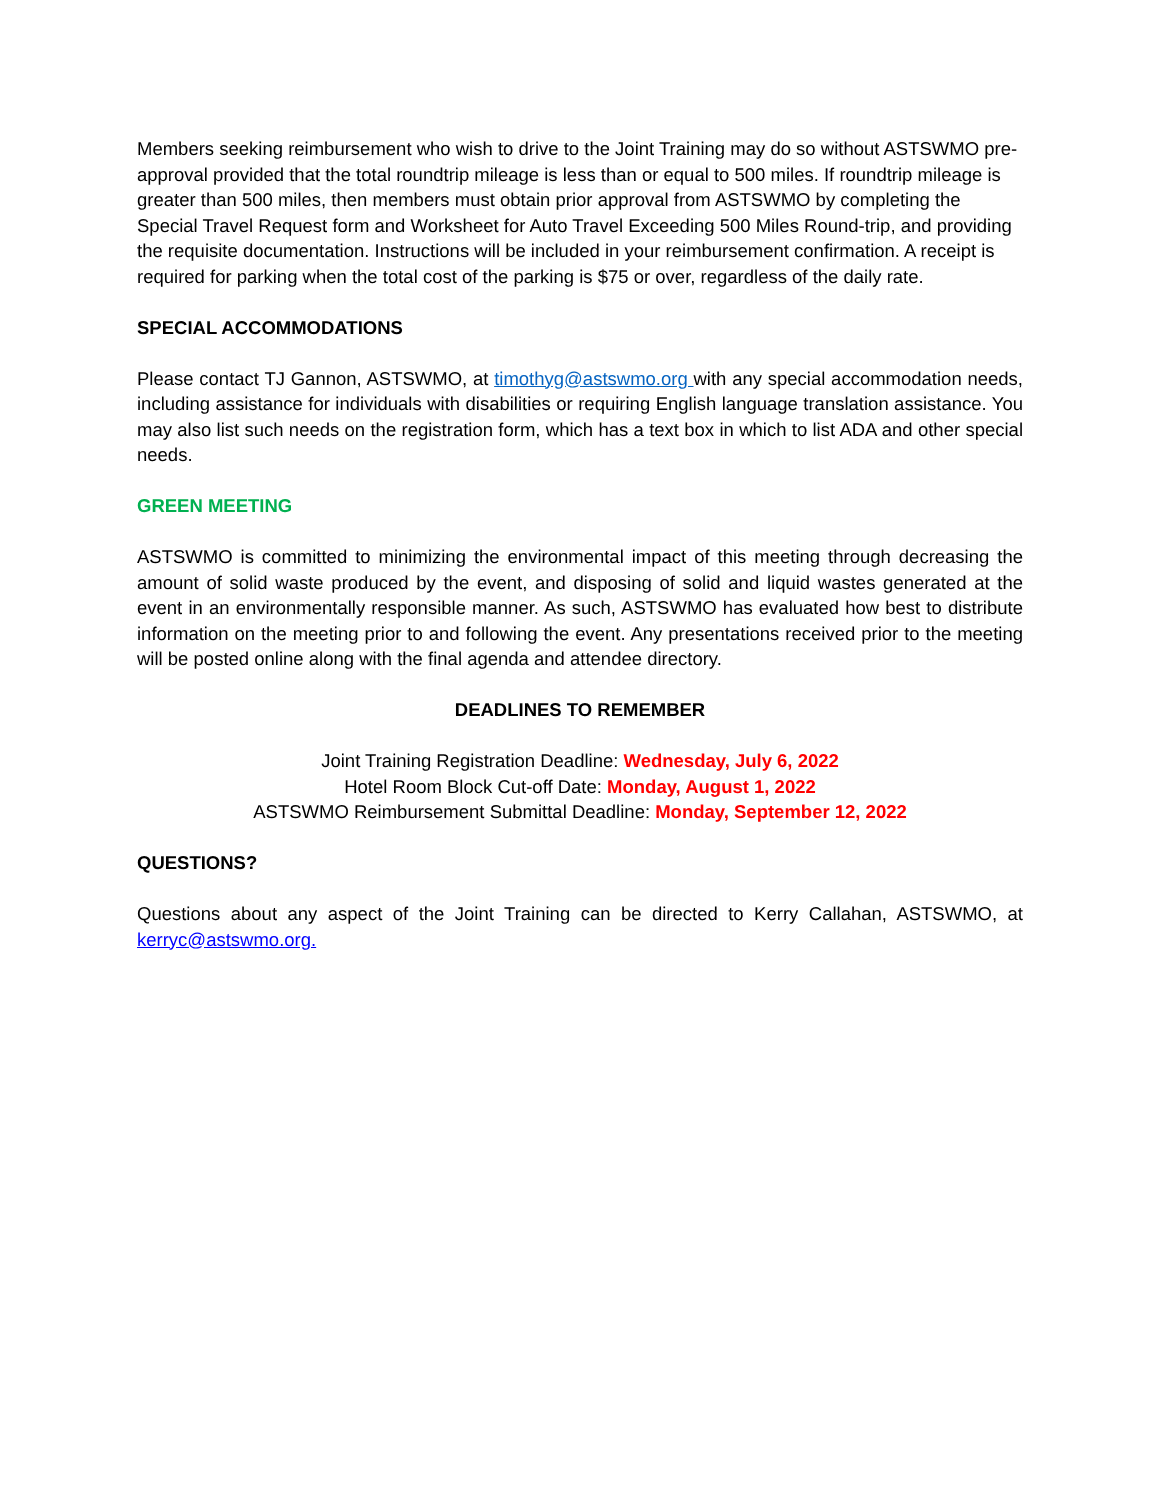Members seeking reimbursement who wish to drive to the Joint Training may do so without ASTSWMO pre-approval provided that the total roundtrip mileage is less than or equal to 500 miles. If roundtrip mileage is greater than 500 miles, then members must obtain prior approval from ASTSWMO by completing the Special Travel Request form and Worksheet for Auto Travel Exceeding 500 Miles Round-trip, and providing the requisite documentation. Instructions will be included in your reimbursement confirmation. A receipt is required for parking when the total cost of the parking is $75 or over, regardless of the daily rate.
SPECIAL ACCOMMODATIONS
Please contact TJ Gannon, ASTSWMO, at timothyg@astswmo.org with any special accommodation needs, including assistance for individuals with disabilities or requiring English language translation assistance. You may also list such needs on the registration form, which has a text box in which to list ADA and other special needs.
GREEN MEETING
ASTSWMO is committed to minimizing the environmental impact of this meeting through decreasing the amount of solid waste produced by the event, and disposing of solid and liquid wastes generated at the event in an environmentally responsible manner. As such, ASTSWMO has evaluated how best to distribute information on the meeting prior to and following the event. Any presentations received prior to the meeting will be posted online along with the final agenda and attendee directory.
DEADLINES TO REMEMBER
Joint Training Registration Deadline: Wednesday, July 6, 2022
Hotel Room Block Cut-off Date: Monday, August 1, 2022
ASTSWMO Reimbursement Submittal Deadline: Monday, September 12, 2022
QUESTIONS?
Questions about any aspect of the Joint Training can be directed to Kerry Callahan, ASTSWMO, at kerryc@astswmo.org.